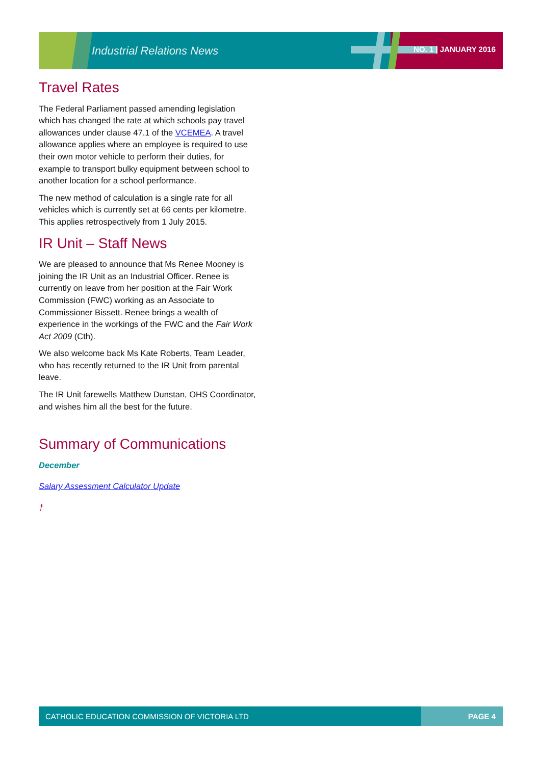Industrial Relations News NO. 1 | JANUARY 2016
Travel Rates
The Federal Parliament passed amending legislation which has changed the rate at which schools pay travel allowances under clause 47.1 of the VCEMEA. A travel allowance applies where an employee is required to use their own motor vehicle to perform their duties, for example to transport bulky equipment between school to another location for a school performance.
The new method of calculation is a single rate for all vehicles which is currently set at 66 cents per kilometre. This applies retrospectively from 1 July 2015.
IR Unit – Staff News
We are pleased to announce that Ms Renee Mooney is joining the IR Unit as an Industrial Officer. Renee is currently on leave from her position at the Fair Work Commission (FWC) working as an Associate to Commissioner Bissett. Renee brings a wealth of experience in the workings of the FWC and the Fair Work Act 2009 (Cth).
We also welcome back Ms Kate Roberts, Team Leader, who has recently returned to the IR Unit from parental leave.
The IR Unit farewells Matthew Dunstan, OHS Coordinator, and wishes him all the best for the future.
Summary of Communications
December
Salary Assessment Calculator Update
†
CATHOLIC EDUCATION COMMISSION OF VICTORIA LTD PAGE 4